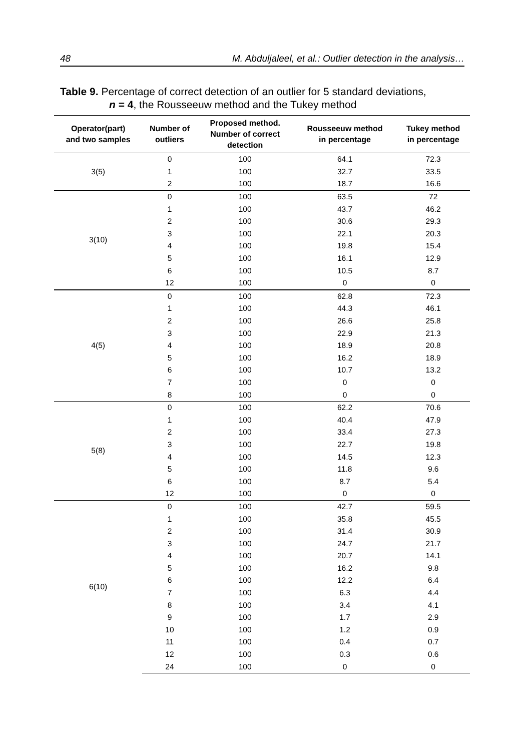48 M. Abduljaleel, et al.: Outlier detection in the analysis…
Table 9. Percentage of correct detection of an outlier for 5 standard deviations,
n = 4, the Rousseeuw method and the Tukey method
| Operator(part) and two samples | Number of outliers | Proposed method. Number of correct detection | Rousseeuw method in percentage | Tukey method in percentage |
| --- | --- | --- | --- | --- |
| 3(5) | 0 | 100 | 64.1 | 72.3 |
| | 1 | 100 | 32.7 | 33.5 |
| | 2 | 100 | 18.7 | 16.6 |
| 3(10) | 0 | 100 | 63.5 | 72 |
| | 1 | 100 | 43.7 | 46.2 |
| | 2 | 100 | 30.6 | 29.3 |
| | 3 | 100 | 22.1 | 20.3 |
| | 4 | 100 | 19.8 | 15.4 |
| | 5 | 100 | 16.1 | 12.9 |
| | 6 | 100 | 10.5 | 8.7 |
| | 12 | 100 | 0 | 0 |
| 4(5) | 0 | 100 | 62.8 | 72.3 |
| | 1 | 100 | 44.3 | 46.1 |
| | 2 | 100 | 26.6 | 25.8 |
| | 3 | 100 | 22.9 | 21.3 |
| | 4 | 100 | 18.9 | 20.8 |
| | 5 | 100 | 16.2 | 18.9 |
| | 6 | 100 | 10.7 | 13.2 |
| | 7 | 100 | 0 | 0 |
| | 8 | 100 | 0 | 0 |
| 5(8) | 0 | 100 | 62.2 | 70.6 |
| | 1 | 100 | 40.4 | 47.9 |
| | 2 | 100 | 33.4 | 27.3 |
| | 3 | 100 | 22.7 | 19.8 |
| | 4 | 100 | 14.5 | 12.3 |
| | 5 | 100 | 11.8 | 9.6 |
| | 6 | 100 | 8.7 | 5.4 |
| | 12 | 100 | 0 | 0 |
| 6(10) | 0 | 100 | 42.7 | 59.5 |
| | 1 | 100 | 35.8 | 45.5 |
| | 2 | 100 | 31.4 | 30.9 |
| | 3 | 100 | 24.7 | 21.7 |
| | 4 | 100 | 20.7 | 14.1 |
| | 5 | 100 | 16.2 | 9.8 |
| | 6 | 100 | 12.2 | 6.4 |
| | 7 | 100 | 6.3 | 4.4 |
| | 8 | 100 | 3.4 | 4.1 |
| | 9 | 100 | 1.7 | 2.9 |
| | 10 | 100 | 1.2 | 0.9 |
| | 11 | 100 | 0.4 | 0.7 |
| | 12 | 100 | 0.3 | 0.6 |
| | 24 | 100 | 0 | 0 |